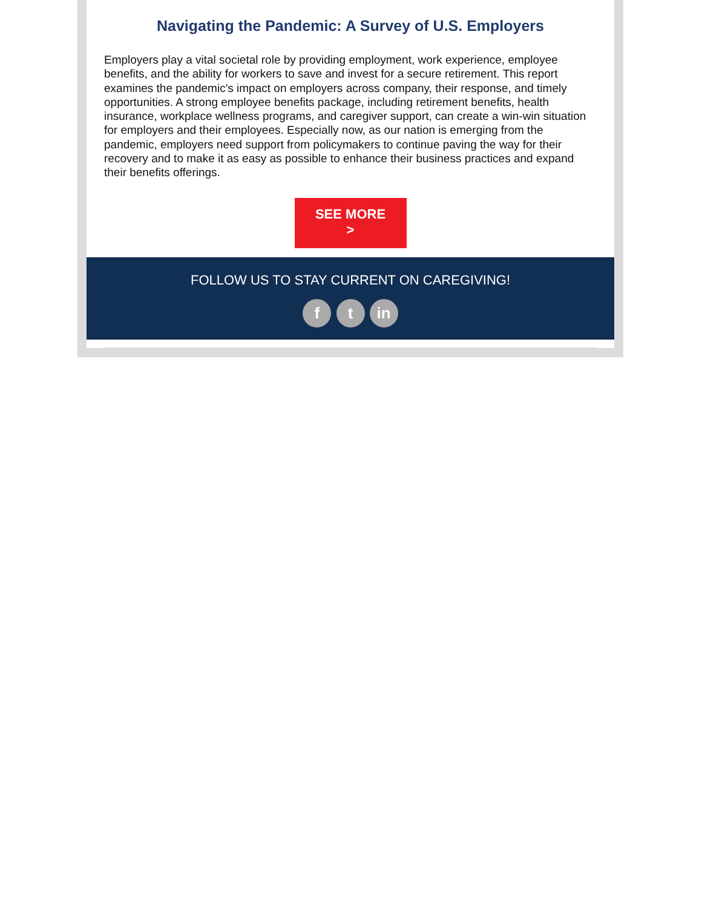Navigating the Pandemic: A Survey of U.S. Employers
Employers play a vital societal role by providing employment, work experience, employee benefits, and the ability for workers to save and invest for a secure retirement. This report examines the pandemic's impact on employers across company, their response, and timely opportunities. A strong employee benefits package, including retirement benefits, health insurance, workplace wellness programs, and caregiver support, can create a win-win situation for employers and their employees. Especially now, as our nation is emerging from the pandemic, employers need support from policymakers to continue paving the way for their recovery and to make it as easy as possible to enhance their business practices and expand their benefits offerings.
SEE MORE
>
FOLLOW US TO STAY CURRENT ON CAREGIVING!
f t in